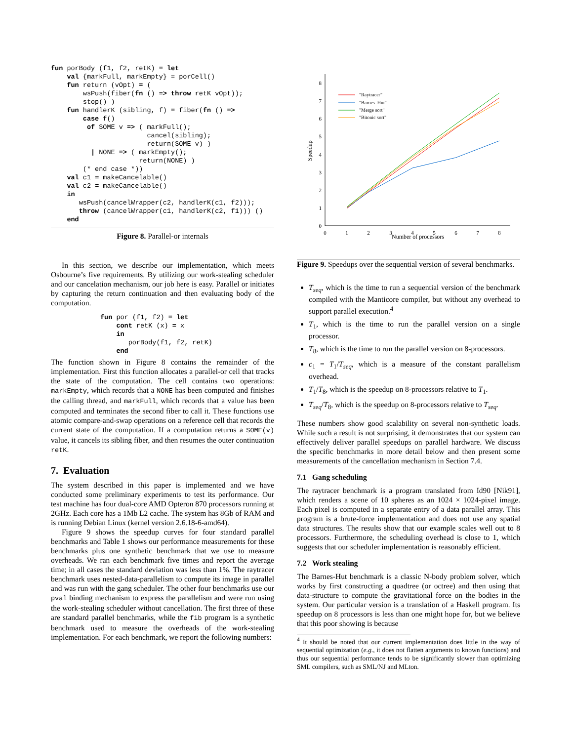fun porBody (f1, f2, retK) = let
    val {markFull, markEmpty} = porCell()
    fun return (vOpt) = (
        wsPush(fiber(fn () => throw retK vOpt));
        stop() )
    fun handlerK (sibling, f) = fiber(fn () =>
        case f()
         of SOME v => ( markFull();
                        cancel(sibling);
                        return(SOME v) )
          | NONE => ( markEmpty();
                      return(NONE) )
        (* end case *))
    val c1 = makeCancelable()
    val c2 = makeCancelable()
    in
       wsPush(cancelWrapper(c2, handlerK(c1, f2)));
       throw (cancelWrapper(c1, handlerK(c2, f1))) ()
    end
Figure 8. Parallel-or internals
In this section, we describe our implementation, which meets Osbourne’s five requirements. By utilizing our work-stealing scheduler and our cancelation mechanism, our job here is easy. Parallel or initiates by capturing the return continuation and then evaluating body of the computation.
fun por (f1, f2) = let
    cont retK (x) = x
    in
       porBody(f1, f2, retK)
    end
The function shown in Figure 8 contains the remainder of the implementation. First this function allocates a parallel-or cell that tracks the state of the computation. The cell contains two operations: markEmpty, which records that a NONE has been computed and finishes the calling thread, and markFull, which records that a value has been computed and terminates the second fiber to call it. These functions use atomic compare-and-swap operations on a reference cell that records the current state of the computation. If a computation returns a SOME(v) value, it cancels its sibling fiber, and then resumes the outer continuation retK.
7. Evaluation
The system described in this paper is implemented and we have conducted some preliminary experiments to test its performance. Our test machine has four dual-core AMD Opteron 870 processors running at 2GHz. Each core has a 1Mb L2 cache. The system has 8Gb of RAM and is running Debian Linux (kernel version 2.6.18-6-amd64).
Figure 9 shows the speedup curves for four standard parallel benchmarks and Table 1 shows our performance measurements for these benchmarks plus one synthetic benchmark that we use to measure overheads. We ran each benchmark five times and report the average time; in all cases the standard deviation was less than 1%. The raytracer benchmark uses nested-data-parallelism to compute its image in parallel and was run with the gang scheduler. The other four benchmarks use our pval binding mechanism to express the parallelism and were run using the work-stealing scheduler without cancellation. The first three of these are standard parallel benchmarks, while the fib program is a synthetic benchmark used to measure the overheads of the work-stealing implementation. For each benchmark, we report the following numbers:
0
1
2
3
4
5
6
7
8
0
1
2
3
4
5
6
7
8
Number of processors
Speedup
"Raytracer"
"Barnes–Hut"
"Merge sort"
"Bitonic sort"
Figure 9. Speedups over the sequential version of several benchmarks.
T<sub>seq</sub>, which is the time to run a sequential version of the benchmark compiled with the Manticore compiler, but without any overhead to support parallel execution.<sup>4</sup>
T<sub>1</sub>, which is the time to run the parallel version on a single processor.
T<sub>8</sub>, which is the time to run the parallel version on 8-processors.
c<sub>1</sub> = T<sub>1</sub>/T<sub>seq</sub>, which is a measure of the constant parallelism overhead.
T<sub>1</sub>/T<sub>8</sub>, which is the speedup on 8-processors relative to T<sub>1</sub>.
T<sub>seq</sub>/T<sub>8</sub>, which is the speedup on 8-processors relative to T<sub>seq</sub>.
These numbers show good scalability on several non-synthetic loads. While such a result is not surprising, it demonstrates that our system can effectively deliver parallel speedups on parallel hardware. We discuss the specific benchmarks in more detail below and then present some measurements of the cancellation mechanism in Section 7.4.
7.1 Gang scheduling
The raytracer benchmark is a program translated from Id90 [Nik91], which renders a scene of 10 spheres as an 1024 × 1024-pixel image. Each pixel is computed in a separate entry of a data parallel array. This program is a brute-force implementation and does not use any spatial data structures. The results show that our example scales well out to 8 processors. Furthermore, the scheduling overhead is close to 1, which suggests that our scheduler implementation is reasonably efficient.
7.2 Work stealing
The Barnes-Hut benchmark is a classic N-body problem solver, which works by first constructing a quadtree (or octree) and then using that data-structure to compute the gravitational force on the bodies in the system. Our particular version is a translation of a Haskell program. Its speedup on 8 processors is less than one might hope for, but we believe that this poor showing is because
<sup>4</sup> It should be noted that our current implementation does little in the way of sequential optimization (e.g., it does not flatten arguments to known functions) and thus our sequential performance tends to be significantly slower than optimizing SML compilers, such as SML/NJ and MLton.